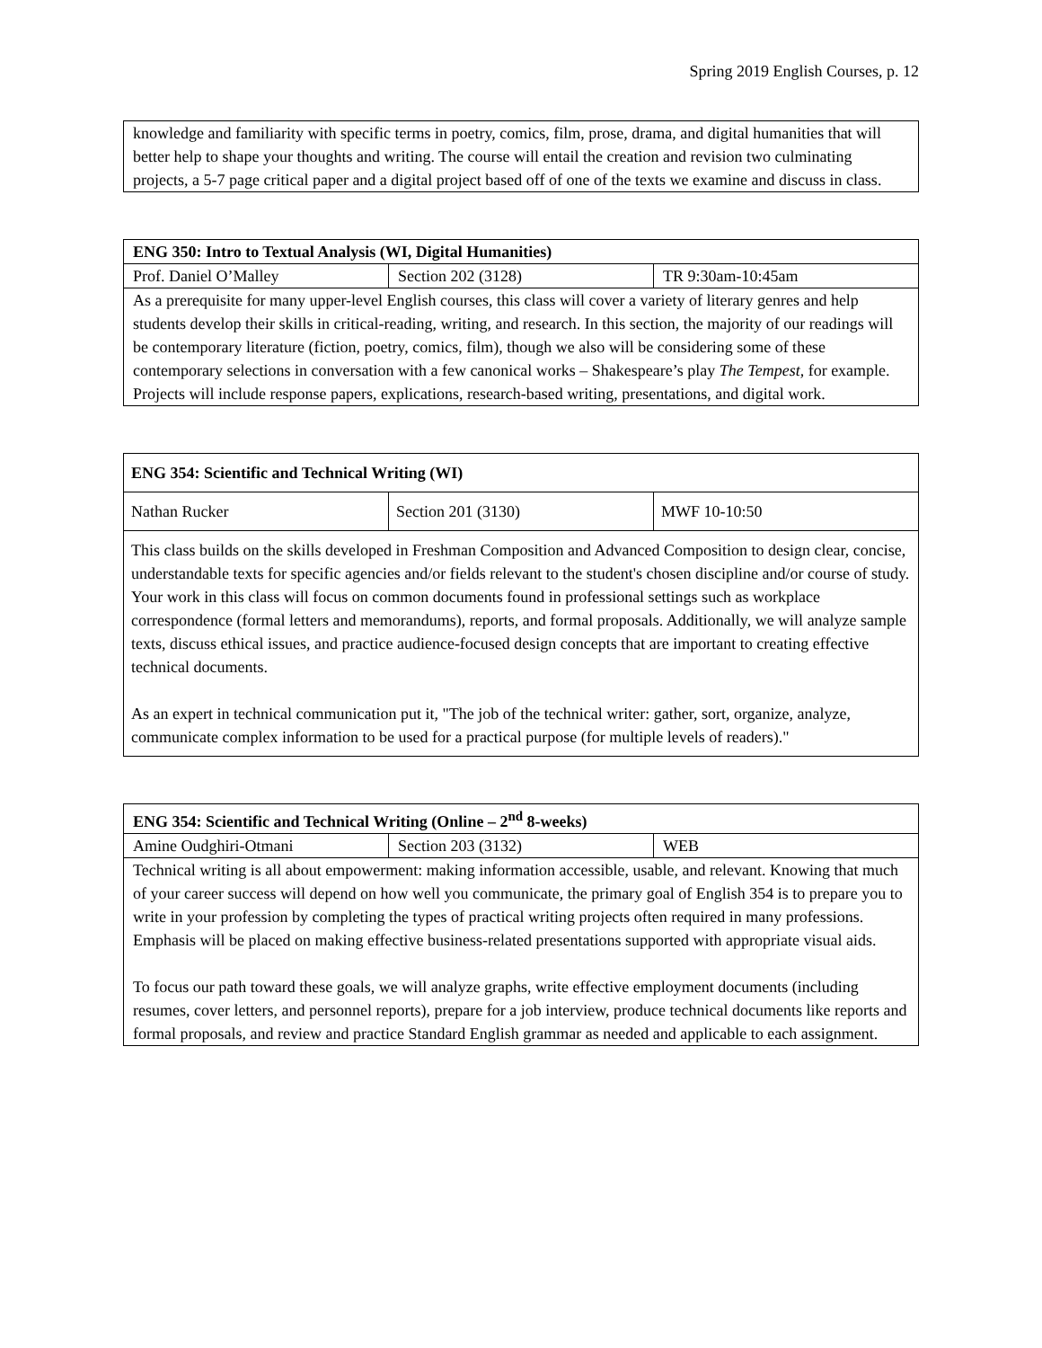Spring 2019 English Courses, p. 12
| knowledge and familiarity with specific terms in poetry, comics, film, prose, drama, and digital humanities that will better help to shape your thoughts and writing. The course will entail the creation and revision two culminating projects, a 5-7 page critical paper and a digital project based off of one of the texts we examine and discuss in class. |
| ENG 350: Intro to Textual Analysis (WI, Digital Humanities) | | |
| Prof. Daniel O’Malley | Section 202 (3128) | TR 9:30am-10:45am |
| As a prerequisite for many upper-level English courses, this class will cover a variety of literary genres and help students develop their skills in critical-reading, writing, and research. In this section, the majority of our readings will be contemporary literature (fiction, poetry, comics, film), though we also will be considering some of these contemporary selections in conversation with a few canonical works – Shakespeare’s play The Tempest , for example. Projects will include response papers, explications, research-based writing, presentations, and digital work. | | |
| ENG 354: Scientific and Technical Writing (WI) | | |
| Nathan Rucker | Section 201 (3130) | MWF 10-10:50 |
| This class builds on the skills developed in Freshman Composition and Advanced Composition to design clear, concise, understandable texts for specific agencies and/or fields relevant to the student's chosen discipline and/or course of study. Your work in this class will focus on common documents found in professional settings such as workplace correspondence (formal letters and memorandums), reports, and formal proposals. Additionally, we will analyze sample texts, discuss ethical issues, and practice audience-focused design concepts that are important to creating effective technical documents. As an expert in technical communication put it, "The job of the technical writer: gather, sort, organize, analyze, communicate complex information to be used for a practical purpose (for multiple levels of readers)." | | |
| ENG 354: Scientific and Technical Writing (Online – 2<sup>nd</sup> 8-weeks) | | |
| Amine Oudghiri-Otmani | Section 203 (3132) | WEB |
| Technical writing is all about empowerment: making information accessible, usable, and relevant. Knowing that much of your career success will depend on how well you communicate, the primary goal of English 354 is to prepare you to write in your profession by completing the types of practical writing projects often required in many professions. Emphasis will be placed on making effective business-related presentations supported with appropriate visual aids. To focus our path toward these goals, we will analyze graphs, write effective employment documents (including resumes, cover letters, and personnel reports), prepare for a job interview, produce technical documents like reports and formal proposals, and review and practice Standard English grammar as needed and applicable to each assignment. | | |